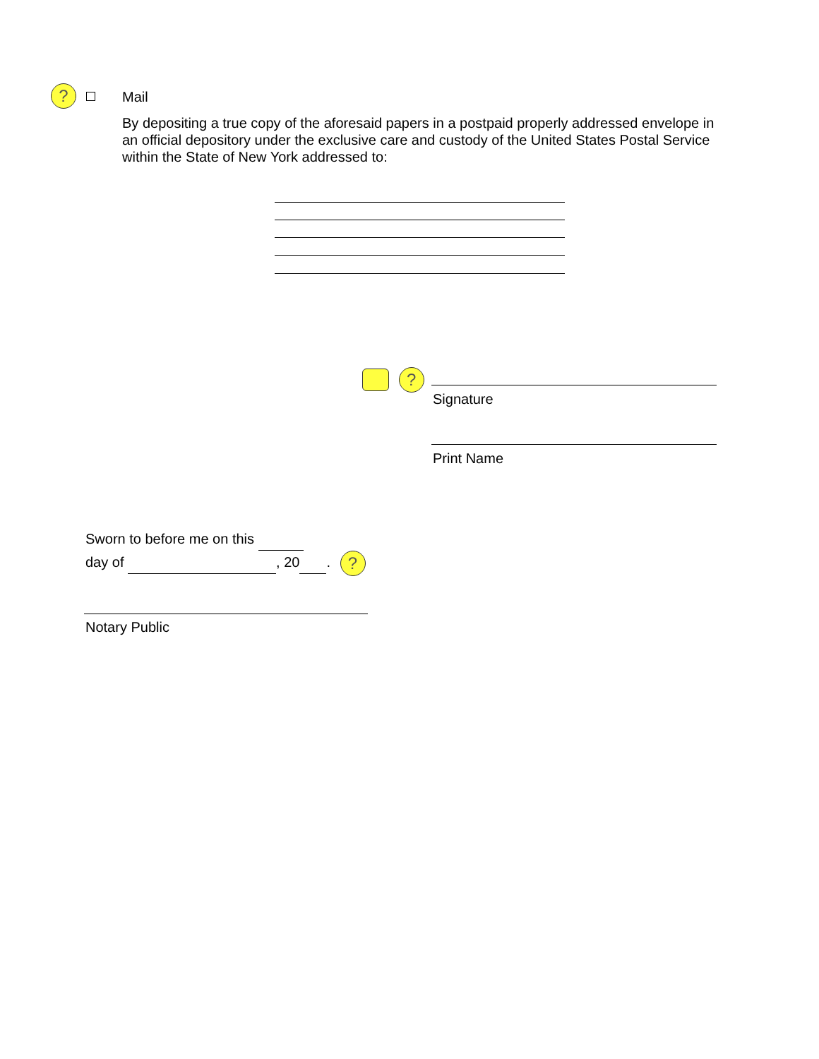?
Mail
By depositing a true copy of the aforesaid papers in a postpaid properly addressed envelope in an official depository under the exclusive care and custody of the United States Postal Service within the State of New York addressed to:
?
Signature
Print Name
Sworn to before me on this
day of , 20 . ?
Notary Public